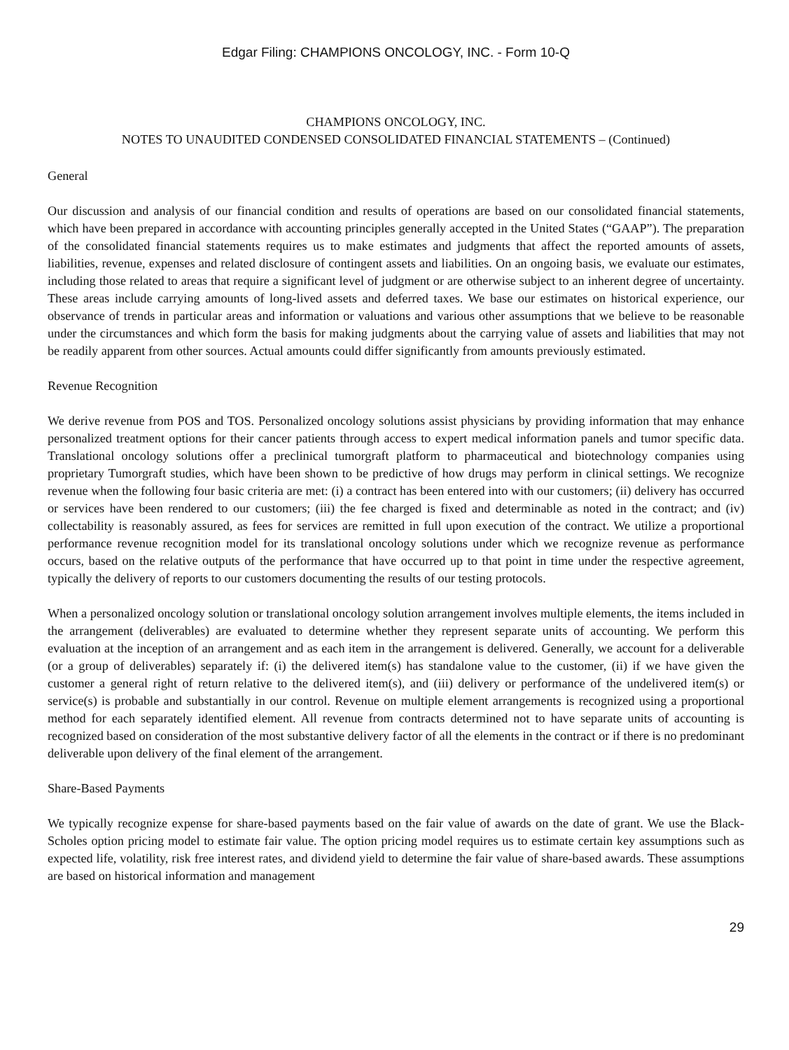Edgar Filing: CHAMPIONS ONCOLOGY, INC. - Form 10-Q
CHAMPIONS ONCOLOGY, INC.
NOTES TO UNAUDITED CONDENSED CONSOLIDATED FINANCIAL STATEMENTS – (Continued)
General
Our discussion and analysis of our financial condition and results of operations are based on our consolidated financial statements, which have been prepared in accordance with accounting principles generally accepted in the United States (“GAAP”). The preparation of the consolidated financial statements requires us to make estimates and judgments that affect the reported amounts of assets, liabilities, revenue, expenses and related disclosure of contingent assets and liabilities. On an ongoing basis, we evaluate our estimates, including those related to areas that require a significant level of judgment or are otherwise subject to an inherent degree of uncertainty. These areas include carrying amounts of long-lived assets and deferred taxes. We base our estimates on historical experience, our observance of trends in particular areas and information or valuations and various other assumptions that we believe to be reasonable under the circumstances and which form the basis for making judgments about the carrying value of assets and liabilities that may not be readily apparent from other sources. Actual amounts could differ significantly from amounts previously estimated.
Revenue Recognition
We derive revenue from POS and TOS. Personalized oncology solutions assist physicians by providing information that may enhance personalized treatment options for their cancer patients through access to expert medical information panels and tumor specific data. Translational oncology solutions offer a preclinical tumorgraft platform to pharmaceutical and biotechnology companies using proprietary Tumorgraft studies, which have been shown to be predictive of how drugs may perform in clinical settings. We recognize revenue when the following four basic criteria are met: (i) a contract has been entered into with our customers; (ii) delivery has occurred or services have been rendered to our customers; (iii) the fee charged is fixed and determinable as noted in the contract; and (iv) collectability is reasonably assured, as fees for services are remitted in full upon execution of the contract. We utilize a proportional performance revenue recognition model for its translational oncology solutions under which we recognize revenue as performance occurs, based on the relative outputs of the performance that have occurred up to that point in time under the respective agreement, typically the delivery of reports to our customers documenting the results of our testing protocols.
When a personalized oncology solution or translational oncology solution arrangement involves multiple elements, the items included in the arrangement (deliverables) are evaluated to determine whether they represent separate units of accounting. We perform this evaluation at the inception of an arrangement and as each item in the arrangement is delivered. Generally, we account for a deliverable (or a group of deliverables) separately if: (i) the delivered item(s) has standalone value to the customer, (ii) if we have given the customer a general right of return relative to the delivered item(s), and (iii) delivery or performance of the undelivered item(s) or service(s) is probable and substantially in our control. Revenue on multiple element arrangements is recognized using a proportional method for each separately identified element. All revenue from contracts determined not to have separate units of accounting is recognized based on consideration of the most substantive delivery factor of all the elements in the contract or if there is no predominant deliverable upon delivery of the final element of the arrangement.
Share-Based Payments
We typically recognize expense for share-based payments based on the fair value of awards on the date of grant. We use the Black-Scholes option pricing model to estimate fair value. The option pricing model requires us to estimate certain key assumptions such as expected life, volatility, risk free interest rates, and dividend yield to determine the fair value of share-based awards. These assumptions are based on historical information and management
29